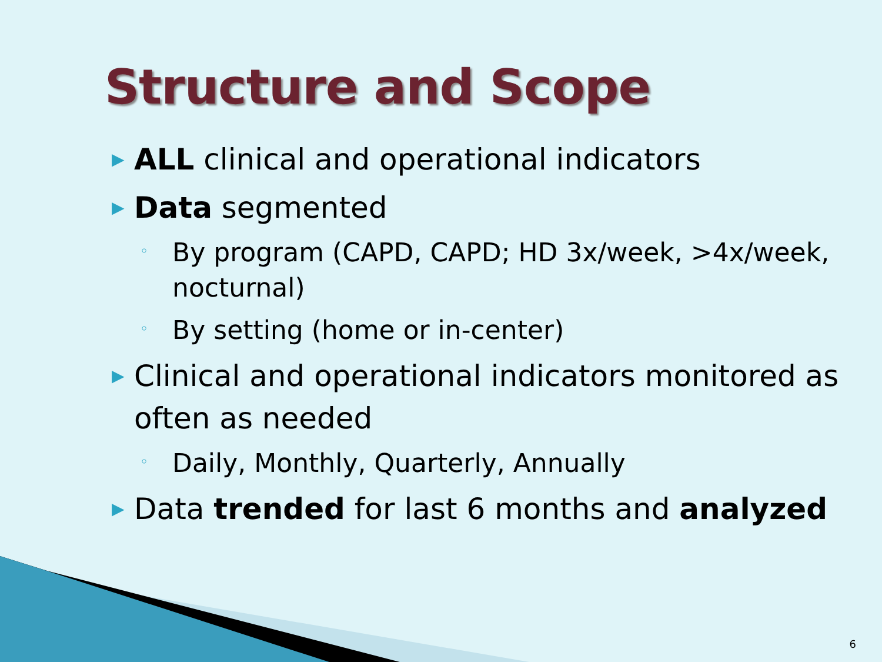Structure and Scope
▶ ALL clinical and operational indicators
▶ Data segmented
◦ By program (CAPD, CAPD; HD 3x/week, >4x/week, nocturnal)
◦ By setting (home or in-center)
▶ Clinical and operational indicators monitored as often as needed
◦ Daily, Monthly, Quarterly, Annually
▶ Data trended for last 6 months and analyzed
6